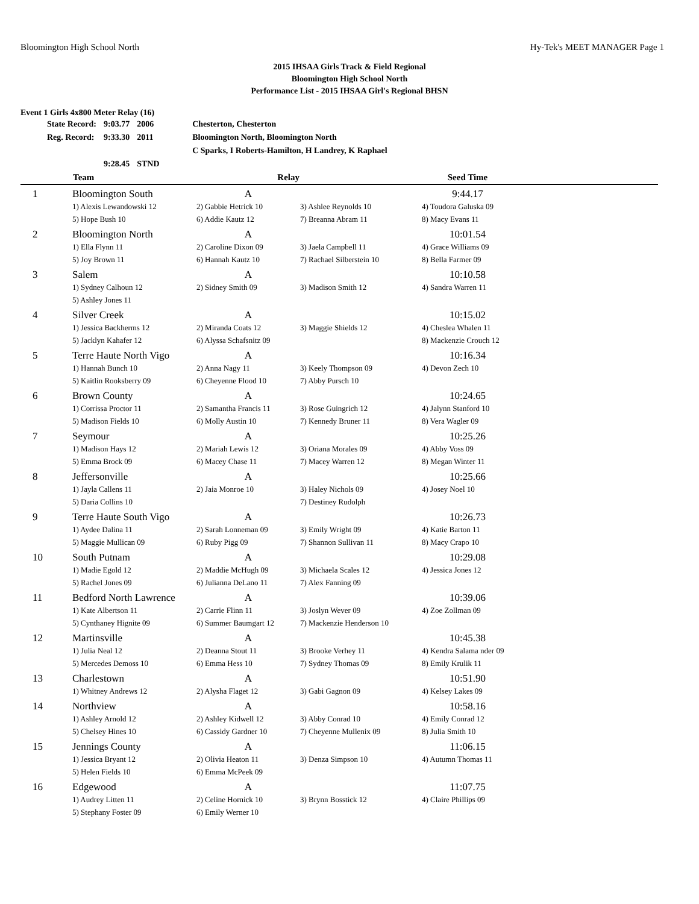Bloomington High School North Hy-Tek's MEET MANAGER Page 1
2015 IHSAA Girls Track & Field Regional
Bloomington High School North
Performance List - 2015 IHSAA Girl's Regional BHSN
Event 1 Girls 4x800 Meter Relay (16)
| State Record: | 9:03.77 | 2006 | Chesterton, Chesterton |
| Reg. Record: | 9:33.30 | 2011 | Bloomington North, Bloomington North |
| | | | C Sparks, I Roberts-Hamilton, H Landrey, K Raphael |
| | 9:28.45 | STND | |
| | Team | Relay | | Seed Time | |
| --- | --- | --- | --- | --- | --- |
| 1 | Bloomington South | A | | 9:44.17 | |
| | 1) Alexis Lewandowski 12 | 2) Gabbie Hetrick 10 | 3) Ashlee Reynolds 10 | 4) Toudora Galuska 09 | |
| | 5) Hope Bush 10 | 6) Addie Kautz 12 | 7) Breanna Abram 11 | 8) Macy Evans 11 | |
| 2 | Bloomington North | A | | 10:01.54 | |
| | 1) Ella Flynn 11 | 2) Caroline Dixon 09 | 3) Jaela Campbell 11 | 4) Grace Williams 09 | |
| | 5) Joy Brown 11 | 6) Hannah Kautz 10 | 7) Rachael Silberstein 10 | 8) Bella Farmer 09 | |
| 3 | Salem | A | | 10:10.58 | |
| | 1) Sydney Calhoun 12 | 2) Sidney Smith 09 | 3) Madison Smith 12 | 4) Sandra Warren 11 | |
| | 5) Ashley Jones 11 | | | | |
| 4 | Silver Creek | A | | 10:15.02 | |
| | 1) Jessica Backherms 12 | 2) Miranda Coats 12 | 3) Maggie Shields 12 | 4) Cheslea Whalen 11 | |
| | 5) Jacklyn Kahafer 12 | 6) Alyssa Schafsnitz 09 | | 8) Mackenzie Crouch 12 | |
| 5 | Terre Haute North Vigo | A | | 10:16.34 | |
| | 1) Hannah Bunch 10 | 2) Anna Nagy 11 | 3) Keely Thompson 09 | 4) Devon Zech 10 | |
| | 5) Kaitlin Rooksberry 09 | 6) Cheyenne Flood 10 | 7) Abby Pursch 10 | | |
| 6 | Brown County | A | | 10:24.65 | |
| | 1) Corrissa Proctor 11 | 2) Samantha Francis 11 | 3) Rose Guingrich 12 | 4) Jalynn Stanford 10 | |
| | 5) Madison Fields 10 | 6) Molly Austin 10 | 7) Kennedy Bruner 11 | 8) Vera Wagler 09 | |
| 7 | Seymour | A | | 10:25.26 | |
| | 1) Madison Hays 12 | 2) Mariah Lewis 12 | 3) Oriana Morales 09 | 4) Abby Voss 09 | |
| | 5) Emma Brock 09 | 6) Macey Chase 11 | 7) Macey Warren 12 | 8) Megan Winter 11 | |
| 8 | Jeffersonville | A | | 10:25.66 | |
| | 1) Jayla Callens 11 | 2) Jaia Monroe 10 | 3) Haley Nichols 09 | 4) Josey Noel 10 | |
| | 5) Daria Collins 10 | | 7) Destiney Rudolph | | |
| 9 | Terre Haute South Vigo | A | | 10:26.73 | |
| | 1) Aydee Dalina 11 | 2) Sarah Lonneman 09 | 3) Emily Wright 09 | 4) Katie Barton 11 | |
| | 5) Maggie Mullican 09 | 6) Ruby Pigg 09 | 7) Shannon Sullivan 11 | 8) Macy Crapo 10 | |
| 10 | South Putnam | A | | 10:29.08 | |
| | 1) Madie Egold 12 | 2) Maddie McHugh 09 | 3) Michaela Scales 12 | 4) Jessica Jones 12 | |
| | 5) Rachel Jones 09 | 6) Julianna DeLano 11 | 7) Alex Fanning 09 | | |
| 11 | Bedford North Lawrence | A | | 10:39.06 | |
| | 1) Kate Albertson 11 | 2) Carrie Flinn 11 | 3) Joslyn Wever 09 | 4) Zoe Zollman 09 | |
| | 5) Cynthaney Hignite 09 | 6) Summer Baumgart 12 | 7) Mackenzie Henderson 10 | | |
| 12 | Martinsville | A | | 10:45.38 | |
| | 1) Julia Neal 12 | 2) Deanna Stout 11 | 3) Brooke Verhey 11 | 4) Kendra Salama nder 09 | |
| | 5) Mercedes Demoss 10 | 6) Emma Hess 10 | 7) Sydney Thomas 09 | 8) Emily Krulik 11 | |
| 13 | Charlestown | A | | 10:51.90 | |
| | 1) Whitney Andrews 12 | 2) Alysha Flaget 12 | 3) Gabi Gagnon 09 | 4) Kelsey Lakes 09 | |
| 14 | Northview | A | | 10:58.16 | |
| | 1) Ashley Arnold 12 | 2) Ashley Kidwell 12 | 3) Abby Conrad 10 | 4) Emily Conrad 12 | |
| | 5) Chelsey Hines 10 | 6) Cassidy Gardner 10 | 7) Cheyenne Mullenix 09 | 8) Julia Smith 10 | |
| 15 | Jennings County | A | | 11:06.15 | |
| | 1) Jessica Bryant 12 | 2) Olivia Heaton 11 | 3) Denza Simpson 10 | 4) Autumn Thomas 11 | |
| | 5) Helen Fields 10 | 6) Emma McPeek 09 | | | |
| 16 | Edgewood | A | | 11:07.75 | |
| | 1) Audrey Litten 11 | 2) Celine Hornick 10 | 3) Brynn Bosstick 12 | 4) Claire Phillips 09 | |
| | 5) Stephany Foster 09 | 6) Emily Werner 10 | | | |